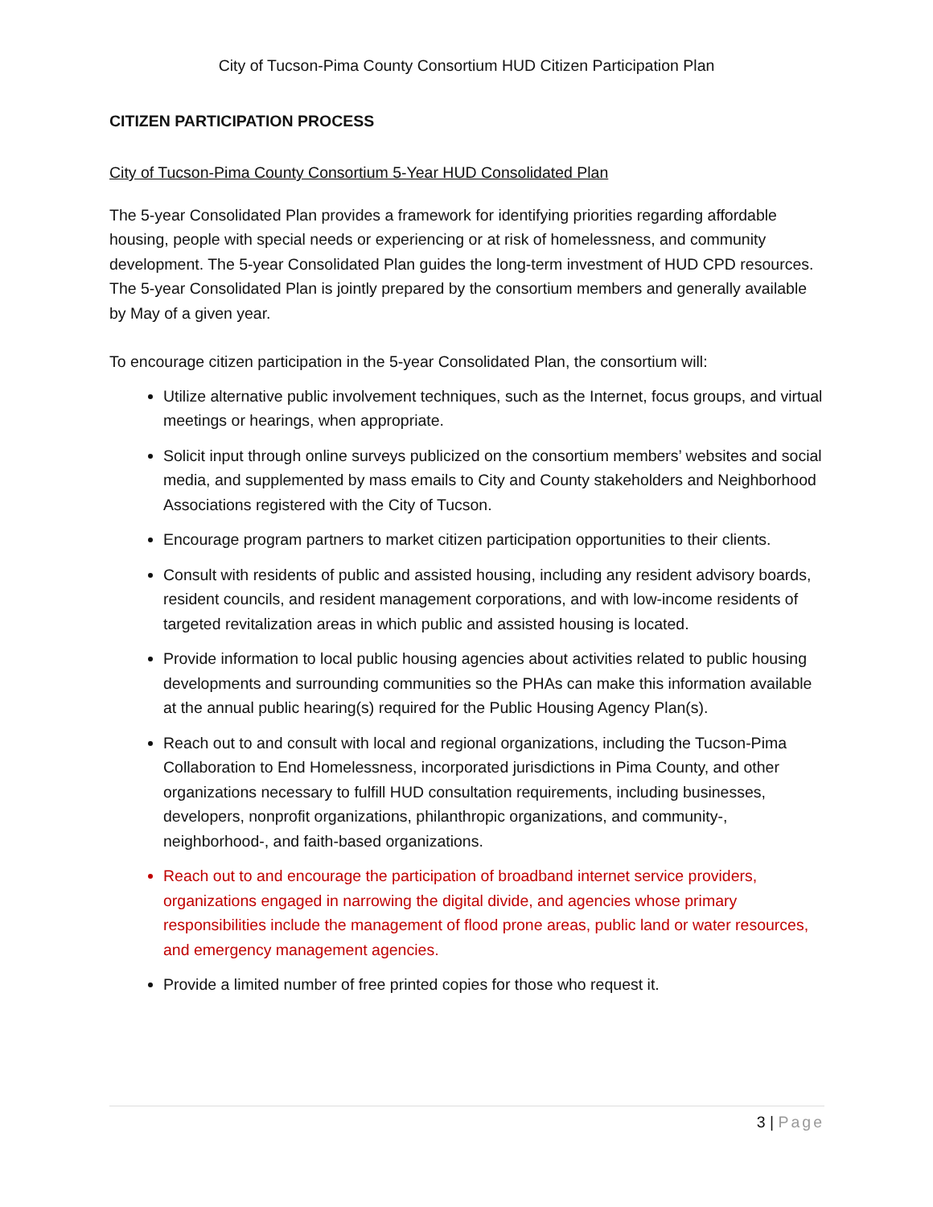City of Tucson-Pima County Consortium HUD Citizen Participation Plan
CITIZEN PARTICIPATION PROCESS
City of Tucson-Pima County Consortium 5-Year HUD Consolidated Plan
The 5-year Consolidated Plan provides a framework for identifying priorities regarding affordable housing, people with special needs or experiencing or at risk of homelessness, and community development. The 5-year Consolidated Plan guides the long-term investment of HUD CPD resources. The 5-year Consolidated Plan is jointly prepared by the consortium members and generally available by May of a given year.
To encourage citizen participation in the 5-year Consolidated Plan, the consortium will:
Utilize alternative public involvement techniques, such as the Internet, focus groups, and virtual meetings or hearings, when appropriate.
Solicit input through online surveys publicized on the consortium members’ websites and social media, and supplemented by mass emails to City and County stakeholders and Neighborhood Associations registered with the City of Tucson.
Encourage program partners to market citizen participation opportunities to their clients.
Consult with residents of public and assisted housing, including any resident advisory boards, resident councils, and resident management corporations, and with low-income residents of targeted revitalization areas in which public and assisted housing is located.
Provide information to local public housing agencies about activities related to public housing developments and surrounding communities so the PHAs can make this information available at the annual public hearing(s) required for the Public Housing Agency Plan(s).
Reach out to and consult with local and regional organizations, including the Tucson-Pima Collaboration to End Homelessness, incorporated jurisdictions in Pima County, and other organizations necessary to fulfill HUD consultation requirements, including businesses, developers, nonprofit organizations, philanthropic organizations, and community-, neighborhood-, and faith-based organizations.
Reach out to and encourage the participation of broadband internet service providers, organizations engaged in narrowing the digital divide, and agencies whose primary responsibilities include the management of flood prone areas, public land or water resources, and emergency management agencies.
Provide a limited number of free printed copies for those who request it.
3 | Page